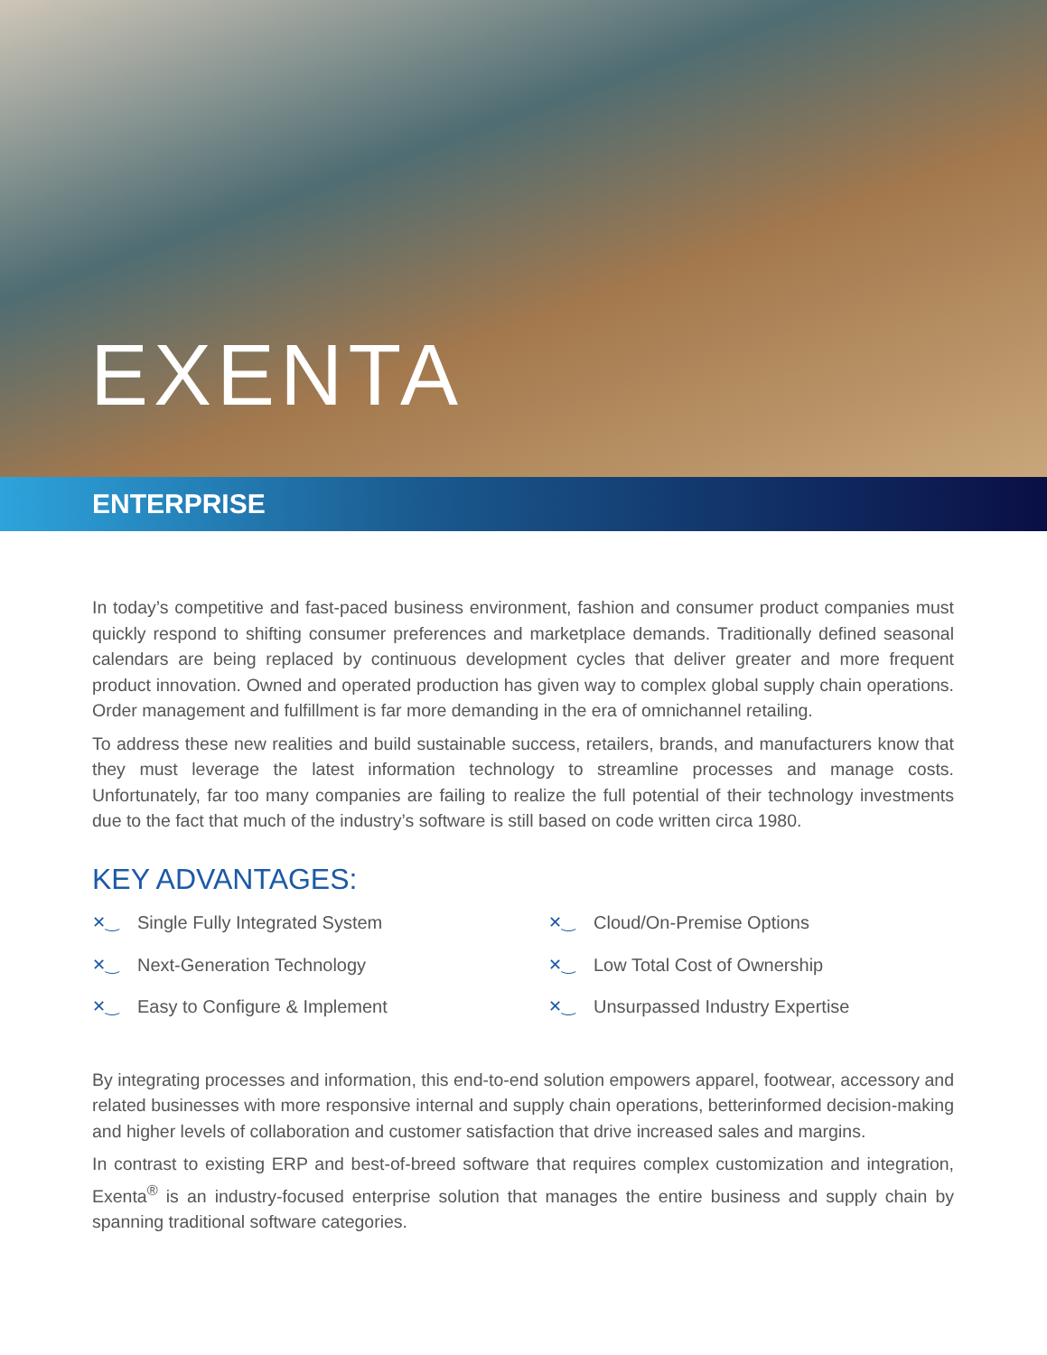EXENTA
ENTERPRISE
In today’s competitive and fast-paced business environment, fashion and consumer product companies must quickly respond to shifting consumer preferences and marketplace demands. Traditionally defined seasonal calendars are being replaced by continuous development cycles that deliver greater and more frequent product innovation. Owned and operated production has given way to complex global supply chain operations. Order management and fulfillment is far more demanding in the era of omnichannel retailing.
To address these new realities and build sustainable success, retailers, brands, and manufacturers know that they must leverage the latest information technology to streamline processes and manage costs. Unfortunately, far too many companies are failing to realize the full potential of their technology investments due to the fact that much of the industry’s software is still based on code written circa 1980.
KEY ADVANTAGES:
✕‿ Single Fully Integrated System
✕‿ Cloud/On-Premise Options
✕‿ Next-Generation Technology
✕‿ Low Total Cost of Ownership
✕‿ Easy to Configure & Implement
✕‿ Unsurpassed Industry Expertise
By integrating processes and information, this end-to-end solution empowers apparel, footwear, accessory and related businesses with more responsive internal and supply chain operations, betterinformed decision-making and higher levels of collaboration and customer satisfaction that drive increased sales and margins.
In contrast to existing ERP and best-of-breed software that requires complex customization and integration, Exenta<sup>®</sup> is an industry-focused enterprise solution that manages the entire business and supply chain by spanning traditional software categories.